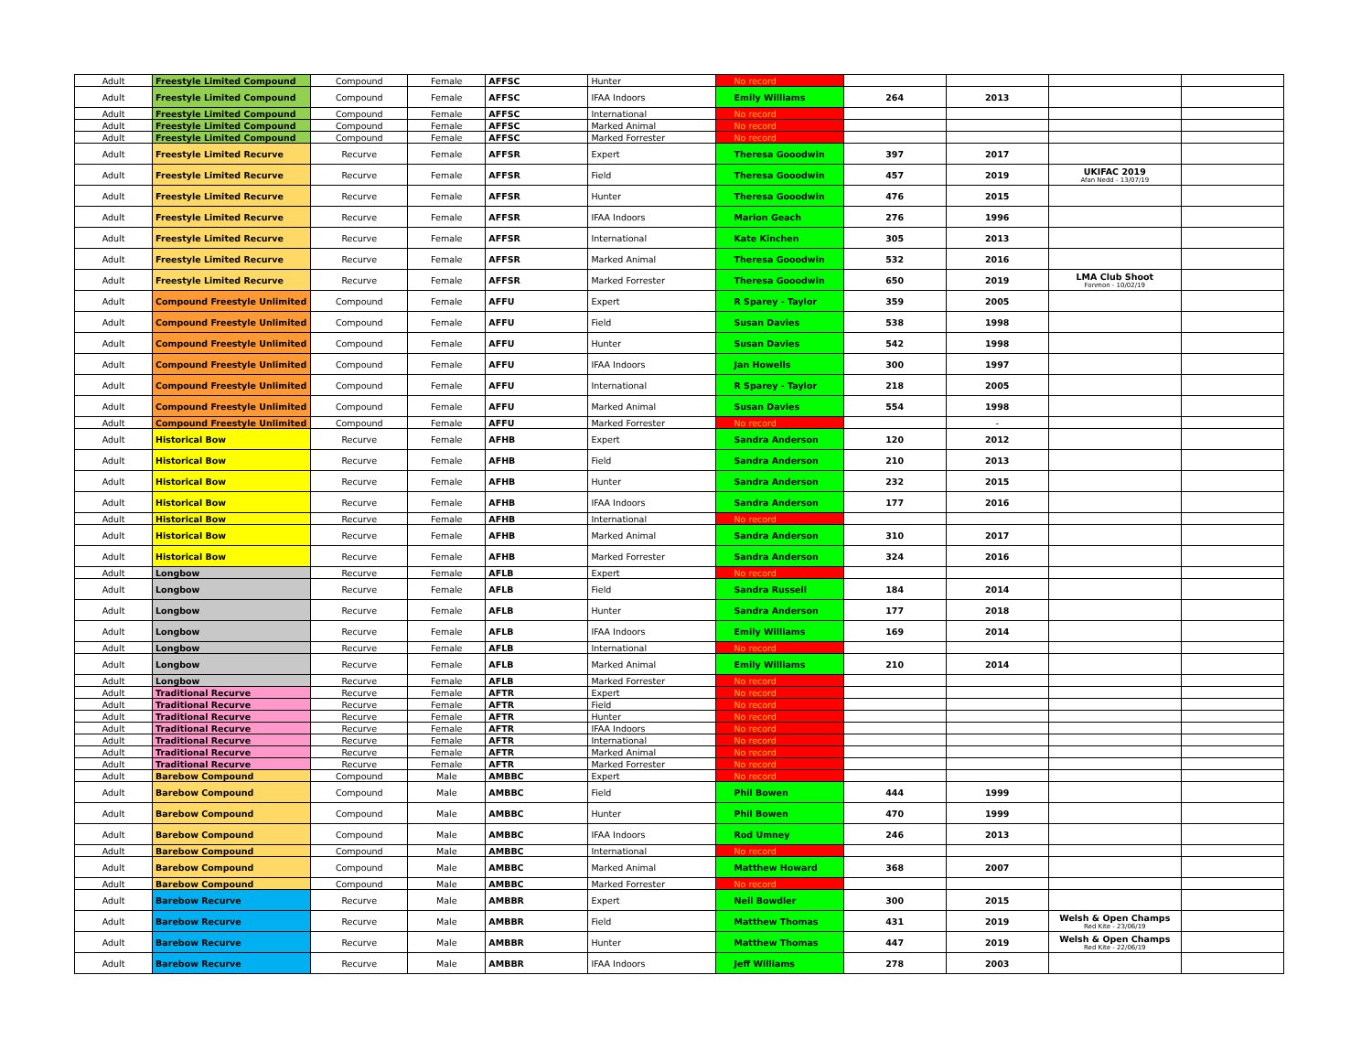| Adult | Freestyle Limited Compound | Compound | Female | AFFSC | Hunter | No record | | | | |
| Adult | Freestyle Limited Compound | Compound | Female | AFFSC | IFAA Indoors | Emily Williams | 264 | 2013 | | |
| Adult | Freestyle Limited Compound | Compound | Female | AFFSC | International | No record | | | | |
| Adult | Freestyle Limited Compound | Compound | Female | AFFSC | Marked Animal | No record | | | | |
| Adult | Freestyle Limited Compound | Compound | Female | AFFSC | Marked Forrester | No record | | | | |
| Adult | Freestyle Limited Recurve | Recurve | Female | AFFSR | Expert | Theresa Gooodwin | 397 | 2017 | | |
| Adult | Freestyle Limited Recurve | Recurve | Female | AFFSR | Field | Theresa Gooodwin | 457 | 2019 | UKIFAC 2019 Afan Nedd - 13/07/19 | |
| Adult | Freestyle Limited Recurve | Recurve | Female | AFFSR | Hunter | Theresa Gooodwin | 476 | 2015 | | |
| Adult | Freestyle Limited Recurve | Recurve | Female | AFFSR | IFAA Indoors | Marion Geach | 276 | 1996 | | |
| Adult | Freestyle Limited Recurve | Recurve | Female | AFFSR | International | Kate Kinchen | 305 | 2013 | | |
| Adult | Freestyle Limited Recurve | Recurve | Female | AFFSR | Marked Animal | Theresa Gooodwin | 532 | 2016 | | |
| Adult | Freestyle Limited Recurve | Recurve | Female | AFFSR | Marked Forrester | Theresa Gooodwin | 650 | 2019 | LMA Club Shoot Fonmon - 10/02/19 | |
| Adult | Compound Freestyle Unlimited | Compound | Female | AFFU | Expert | R Sparey - Taylor | 359 | 2005 | | |
| Adult | Compound Freestyle Unlimited | Compound | Female | AFFU | Field | Susan Davies | 538 | 1998 | | |
| Adult | Compound Freestyle Unlimited | Compound | Female | AFFU | Hunter | Susan Davies | 542 | 1998 | | |
| Adult | Compound Freestyle Unlimited | Compound | Female | AFFU | IFAA Indoors | Jan Howells | 300 | 1997 | | |
| Adult | Compound Freestyle Unlimited | Compound | Female | AFFU | International | R Sparey - Taylor | 218 | 2005 | | |
| Adult | Compound Freestyle Unlimited | Compound | Female | AFFU | Marked Animal | Susan Davies | 554 | 1998 | | |
| Adult | Compound Freestyle Unlimited | Compound | Female | AFFU | Marked Forrester | No record | | - | | |
| Adult | Historical Bow | Recurve | Female | AFHB | Expert | Sandra Anderson | 120 | 2012 | | |
| Adult | Historical Bow | Recurve | Female | AFHB | Field | Sandra Anderson | 210 | 2013 | | |
| Adult | Historical Bow | Recurve | Female | AFHB | Hunter | Sandra Anderson | 232 | 2015 | | |
| Adult | Historical Bow | Recurve | Female | AFHB | IFAA Indoors | Sandra Anderson | 177 | 2016 | | |
| Adult | Historical Bow | Recurve | Female | AFHB | International | No record | | | | |
| Adult | Historical Bow | Recurve | Female | AFHB | Marked Animal | Sandra Anderson | 310 | 2017 | | |
| Adult | Historical Bow | Recurve | Female | AFHB | Marked Forrester | Sandra Anderson | 324 | 2016 | | |
| Adult | Longbow | Recurve | Female | AFLB | Expert | No record | | | | |
| Adult | Longbow | Recurve | Female | AFLB | Field | Sandra Russell | 184 | 2014 | | |
| Adult | Longbow | Recurve | Female | AFLB | Hunter | Sandra Anderson | 177 | 2018 | | |
| Adult | Longbow | Recurve | Female | AFLB | IFAA Indoors | Emily Williams | 169 | 2014 | | |
| Adult | Longbow | Recurve | Female | AFLB | International | No record | | | | |
| Adult | Longbow | Recurve | Female | AFLB | Marked Animal | Emily Williams | 210 | 2014 | | |
| Adult | Longbow | Recurve | Female | AFLB | Marked Forrester | No record | | | | |
| Adult | Traditional Recurve | Recurve | Female | AFTR | Expert | No record | | | | |
| Adult | Traditional Recurve | Recurve | Female | AFTR | Field | No record | | | | |
| Adult | Traditional Recurve | Recurve | Female | AFTR | Hunter | No record | | | | |
| Adult | Traditional Recurve | Recurve | Female | AFTR | IFAA Indoors | No record | | | | |
| Adult | Traditional Recurve | Recurve | Female | AFTR | International | No record | | | | |
| Adult | Traditional Recurve | Recurve | Female | AFTR | Marked Animal | No record | | | | |
| Adult | Traditional Recurve | Recurve | Female | AFTR | Marked Forrester | No record | | | | |
| Adult | Barebow Compound | Compound | Male | AMBBC | Expert | No record | | | | |
| Adult | Barebow Compound | Compound | Male | AMBBC | Field | Phil Bowen | 444 | 1999 | | |
| Adult | Barebow Compound | Compound | Male | AMBBC | Hunter | Phil Bowen | 470 | 1999 | | |
| Adult | Barebow Compound | Compound | Male | AMBBC | IFAA Indoors | Rod Umney | 246 | 2013 | | |
| Adult | Barebow Compound | Compound | Male | AMBBC | International | No record | | | | |
| Adult | Barebow Compound | Compound | Male | AMBBC | Marked Animal | Matthew Howard | 368 | 2007 | | |
| Adult | Barebow Compound | Compound | Male | AMBBC | Marked Forrester | No record | | | | |
| Adult | Barebow Recurve | Recurve | Male | AMBBR | Expert | Neil Bowdler | 300 | 2015 | | |
| Adult | Barebow Recurve | Recurve | Male | AMBBR | Field | Matthew Thomas | 431 | 2019 | Welsh & Open Champs Red Kite - 23/06/19 | |
| Adult | Barebow Recurve | Recurve | Male | AMBBR | Hunter | Matthew Thomas | 447 | 2019 | Welsh & Open Champs Red Kite - 22/06/19 | |
| Adult | Barebow Recurve | Recurve | Male | AMBBR | IFAA Indoors | Jeff Williams | 278 | 2003 | | |